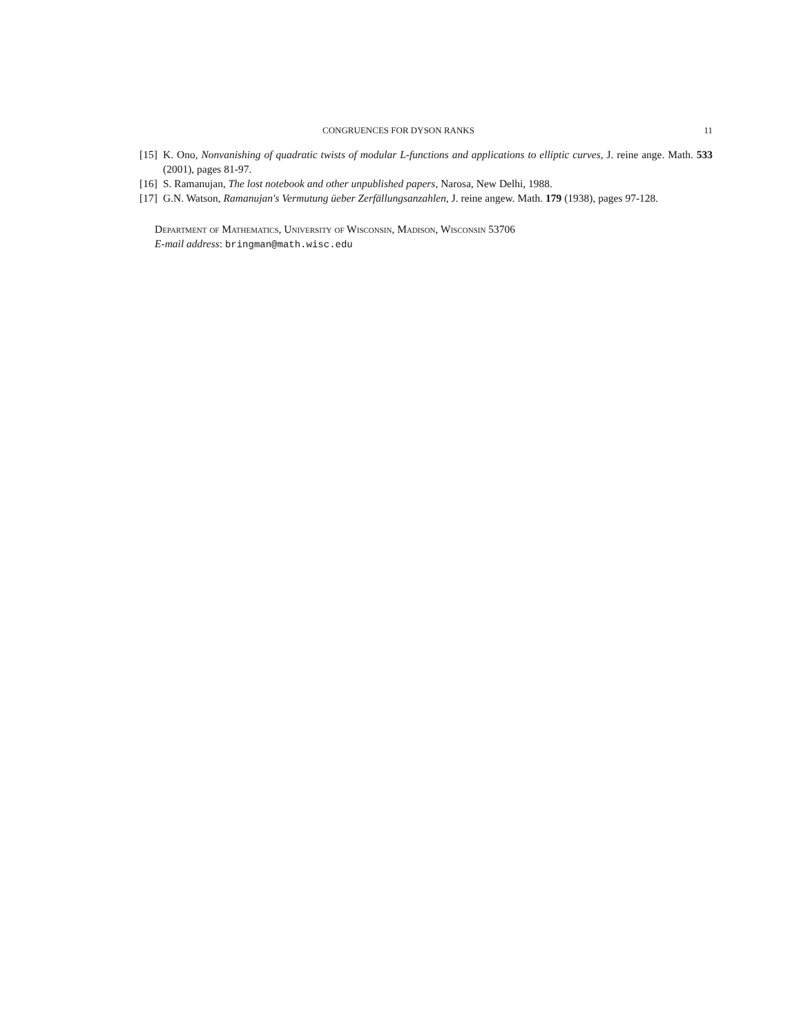CONGRUENCES FOR DYSON RANKS 11
[15] K. Ono, Nonvanishing of quadratic twists of modular L-functions and applications to elliptic curves, J. reine ange. Math. 533 (2001), pages 81-97.
[16] S. Ramanujan, The lost notebook and other unpublished papers, Narosa, New Delhi, 1988.
[17] G.N. Watson, Ramanujan's Vermutung üeber Zerfällungsanzahlen, J. reine angew. Math. 179 (1938), pages 97-128.
Department of Mathematics, University of Wisconsin, Madison, Wisconsin 53706
E-mail address: bringman@math.wisc.edu